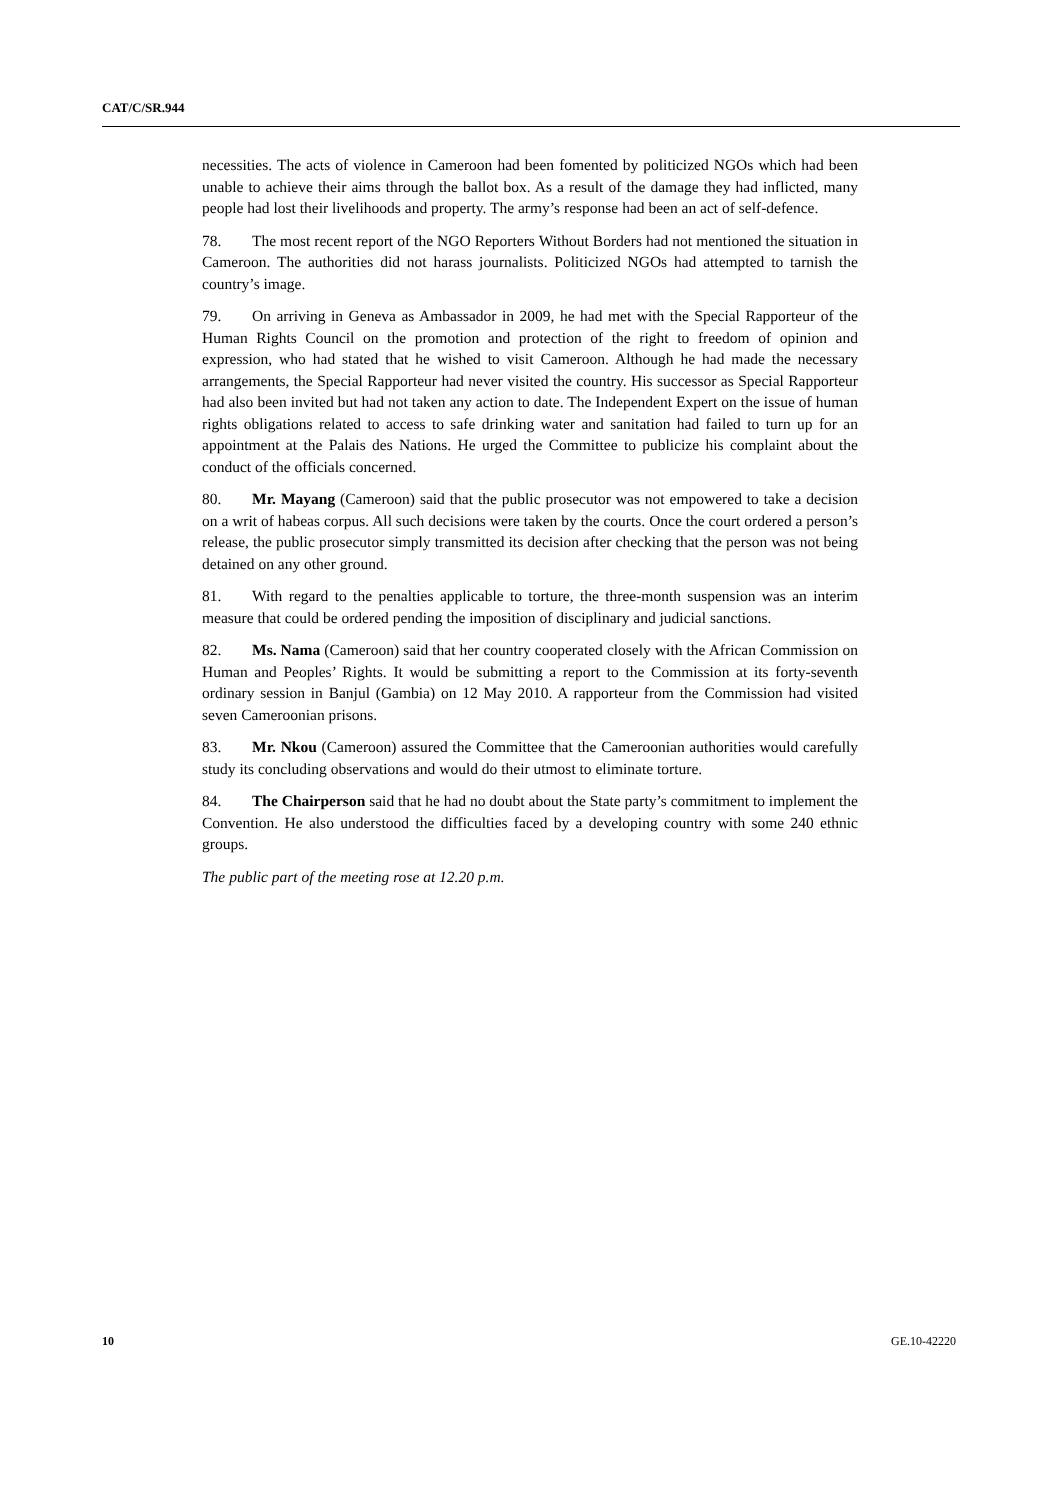CAT/C/SR.944
necessities. The acts of violence in Cameroon had been fomented by politicized NGOs which had been unable to achieve their aims through the ballot box. As a result of the damage they had inflicted, many people had lost their livelihoods and property. The army’s response had been an act of self-defence.
78. The most recent report of the NGO Reporters Without Borders had not mentioned the situation in Cameroon. The authorities did not harass journalists. Politicized NGOs had attempted to tarnish the country’s image.
79. On arriving in Geneva as Ambassador in 2009, he had met with the Special Rapporteur of the Human Rights Council on the promotion and protection of the right to freedom of opinion and expression, who had stated that he wished to visit Cameroon. Although he had made the necessary arrangements, the Special Rapporteur had never visited the country. His successor as Special Rapporteur had also been invited but had not taken any action to date. The Independent Expert on the issue of human rights obligations related to access to safe drinking water and sanitation had failed to turn up for an appointment at the Palais des Nations. He urged the Committee to publicize his complaint about the conduct of the officials concerned.
80. Mr. Mayang (Cameroon) said that the public prosecutor was not empowered to take a decision on a writ of habeas corpus. All such decisions were taken by the courts. Once the court ordered a person’s release, the public prosecutor simply transmitted its decision after checking that the person was not being detained on any other ground.
81. With regard to the penalties applicable to torture, the three-month suspension was an interim measure that could be ordered pending the imposition of disciplinary and judicial sanctions.
82. Ms. Nama (Cameroon) said that her country cooperated closely with the African Commission on Human and Peoples’ Rights. It would be submitting a report to the Commission at its forty-seventh ordinary session in Banjul (Gambia) on 12 May 2010. A rapporteur from the Commission had visited seven Cameroonian prisons.
83. Mr. Nkou (Cameroon) assured the Committee that the Cameroonian authorities would carefully study its concluding observations and would do their utmost to eliminate torture.
84. The Chairperson said that he had no doubt about the State party’s commitment to implement the Convention. He also understood the difficulties faced by a developing country with some 240 ethnic groups.
The public part of the meeting rose at 12.20 p.m.
10 GE.10-42220